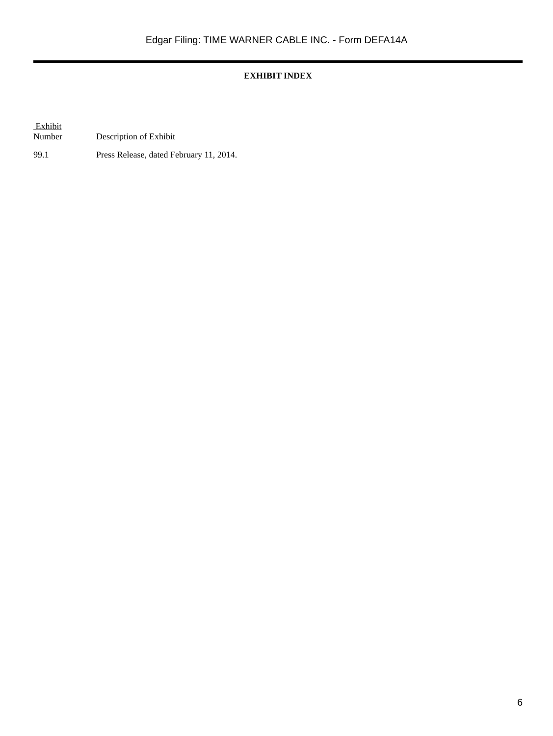Edgar Filing: TIME WARNER CABLE INC. - Form DEFA14A
EXHIBIT INDEX
| Exhibit Number | Description of Exhibit |
| --- | --- |
| 99.1 | Press Release, dated February 11, 2014. |
6